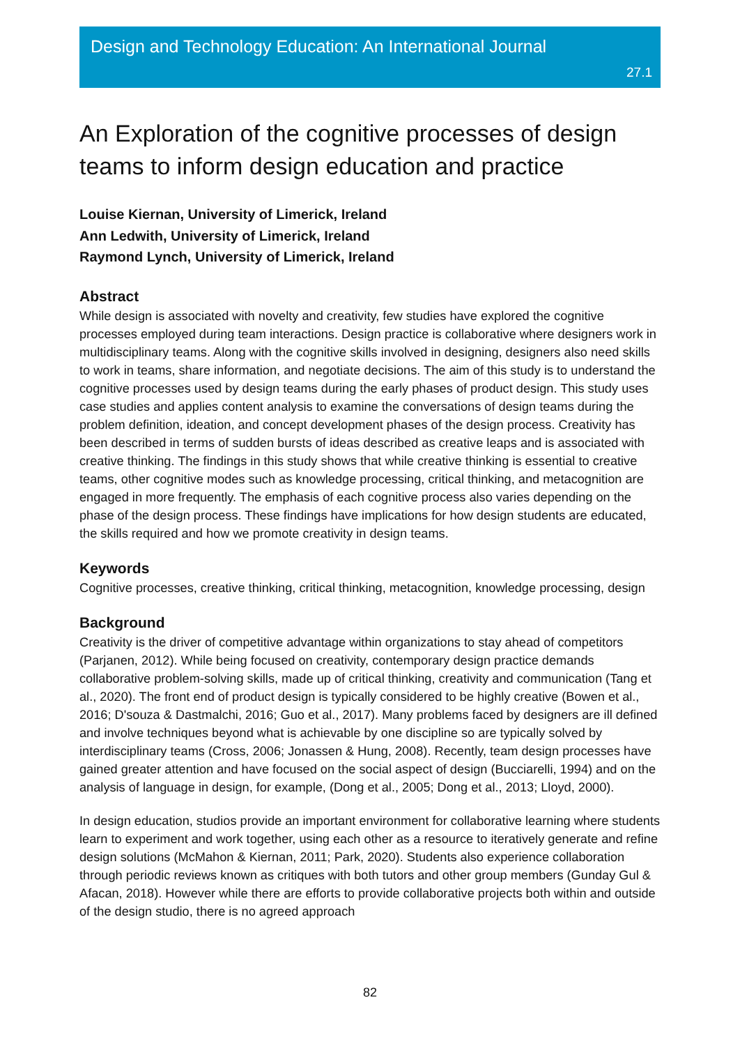Design and Technology Education: An International Journal
27.1
An Exploration of the cognitive processes of design teams to inform design education and practice
Louise Kiernan, University of Limerick, Ireland
Ann Ledwith, University of Limerick, Ireland
Raymond Lynch, University of Limerick, Ireland
Abstract
While design is associated with novelty and creativity, few studies have explored the cognitive processes employed during team interactions. Design practice is collaborative where designers work in multidisciplinary teams. Along with the cognitive skills involved in designing, designers also need skills to work in teams, share information, and negotiate decisions. The aim of this study is to understand the cognitive processes used by design teams during the early phases of product design. This study uses case studies and applies content analysis to examine the conversations of design teams during the problem definition, ideation, and concept development phases of the design process. Creativity has been described in terms of sudden bursts of ideas described as creative leaps and is associated with creative thinking. The findings in this study shows that while creative thinking is essential to creative teams, other cognitive modes such as knowledge processing, critical thinking, and metacognition are engaged in more frequently. The emphasis of each cognitive process also varies depending on the phase of the design process. These findings have implications for how design students are educated, the skills required and how we promote creativity in design teams.
Keywords
Cognitive processes, creative thinking, critical thinking, metacognition, knowledge processing, design
Background
Creativity is the driver of competitive advantage within organizations to stay ahead of competitors (Parjanen, 2012). While being focused on creativity, contemporary design practice demands collaborative problem-solving skills, made up of critical thinking, creativity and communication (Tang et al., 2020). The front end of product design is typically considered to be highly creative (Bowen et al., 2016; D'souza & Dastmalchi, 2016; Guo et al., 2017). Many problems faced by designers are ill defined and involve techniques beyond what is achievable by one discipline so are typically solved by interdisciplinary teams (Cross, 2006; Jonassen & Hung, 2008). Recently, team design processes have gained greater attention and have focused on the social aspect of design (Bucciarelli, 1994) and on the analysis of language in design, for example, (Dong et al., 2005; Dong et al., 2013; Lloyd, 2000).
In design education, studios provide an important environment for collaborative learning where students learn to experiment and work together, using each other as a resource to iteratively generate and refine design solutions (McMahon & Kiernan, 2011; Park, 2020). Students also experience collaboration through periodic reviews known as critiques with both tutors and other group members (Gunday Gul & Afacan, 2018). However while there are efforts to provide collaborative projects both within and outside of the design studio, there is no agreed approach
82